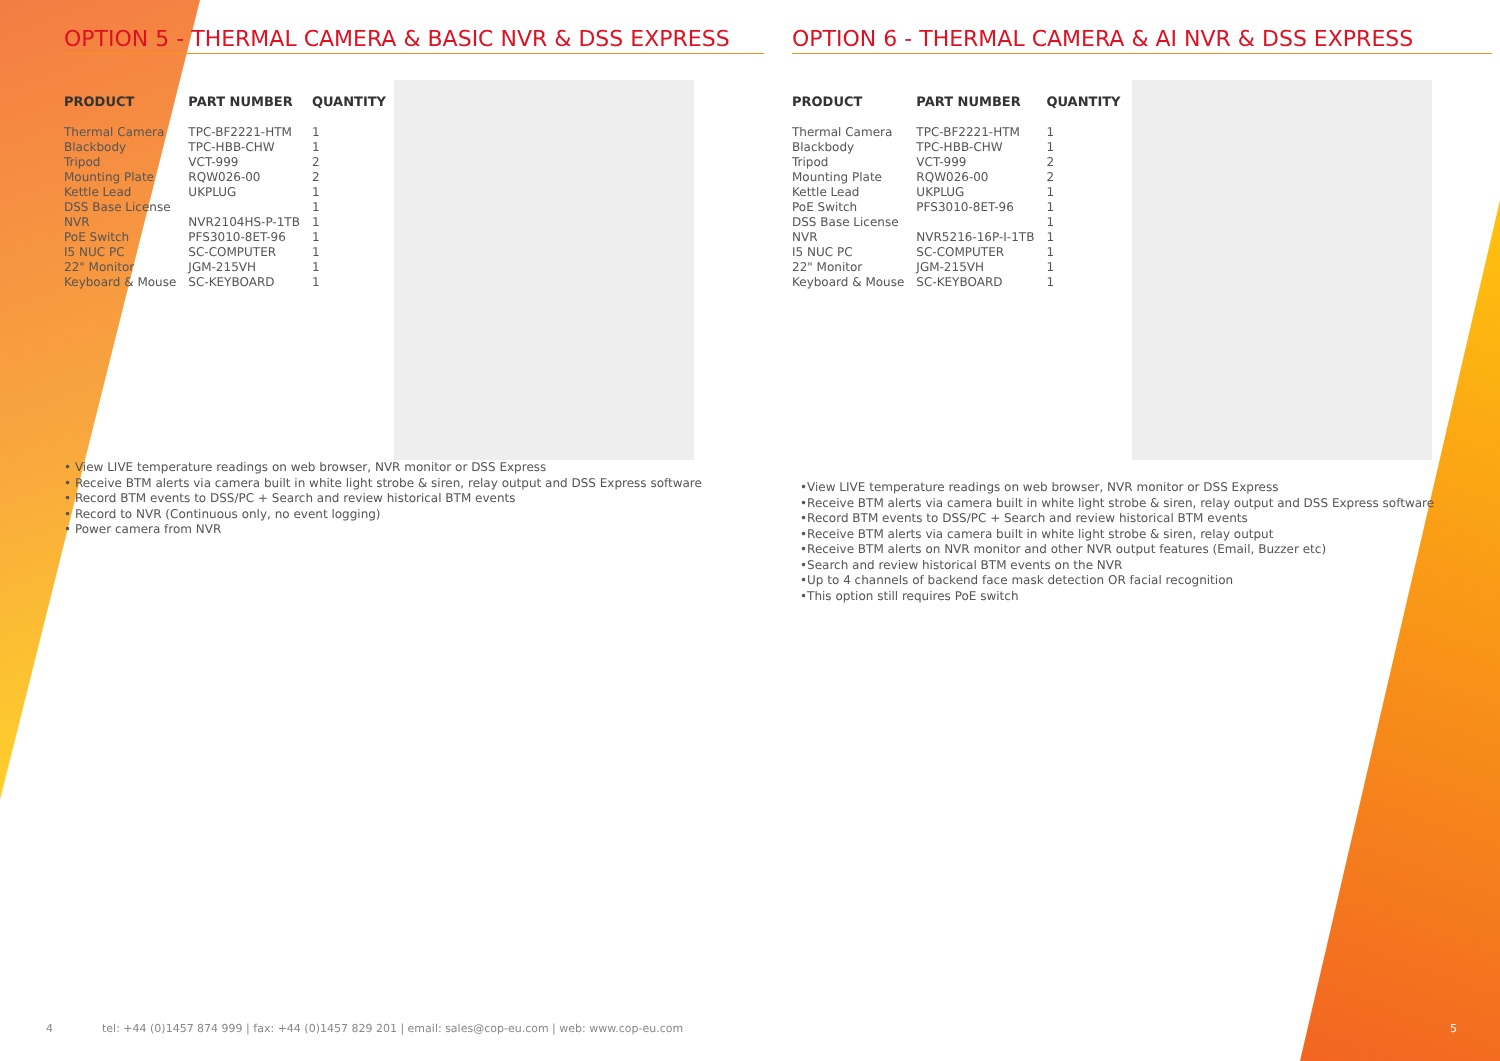OPTION 5 - THERMAL CAMERA & BASIC NVR & DSS EXPRESS
| PRODUCT | PART NUMBER | QUANTITY |
| --- | --- | --- |
| Thermal Camera | TPC-BF2221-HTM | 1 |
| Blackbody | TPC-HBB-CHW | 1 |
| Tripod | VCT-999 | 2 |
| Mounting Plate | RQW026-00 | 2 |
| Kettle Lead | UKPLUG | 1 |
| DSS Base License | | 1 |
| NVR | NVR2104HS-P-1TB | 1 |
| PoE Switch | PFS3010-8ET-96 | 1 |
| I5 NUC PC | SC-COMPUTER | 1 |
| 22" Monitor | JGM-215VH | 1 |
| Keyboard & Mouse | SC-KEYBOARD | 1 |
• View LIVE temperature readings on web browser, NVR monitor or DSS Express
• Receive BTM alerts via camera built in white light strobe & siren, relay output and DSS Express software
• Record BTM events to DSS/PC + Search and review historical BTM events
• Record to NVR (Continuous only, no event logging)
• Power camera from NVR
OPTION 6 - THERMAL CAMERA & AI NVR & DSS EXPRESS
| PRODUCT | PART NUMBER | QUANTITY |
| --- | --- | --- |
| Thermal Camera | TPC-BF2221-HTM | 1 |
| Blackbody | TPC-HBB-CHW | 1 |
| Tripod | VCT-999 | 2 |
| Mounting Plate | RQW026-00 | 2 |
| Kettle Lead | UKPLUG | 1 |
| PoE Switch | PFS3010-8ET-96 | 1 |
| DSS Base License | | 1 |
| NVR | NVR5216-16P-I-1TB | 1 |
| I5 NUC PC | SC-COMPUTER | 1 |
| 22" Monitor | JGM-215VH | 1 |
| Keyboard & Mouse | SC-KEYBOARD | 1 |
•View LIVE temperature readings on web browser, NVR monitor or DSS Express
•Receive BTM alerts via camera built in white light strobe & siren, relay output and DSS Express software
•Record BTM events to DSS/PC + Search and review historical BTM events
•Receive BTM alerts via camera built in white light strobe & siren, relay output
•Receive BTM alerts on NVR monitor and other NVR output features (Email, Buzzer etc)
•Search and review historical BTM events on the NVR
•Up to 4 channels of backend face mask detection OR facial recognition
•This option still requires PoE switch
4
tel: +44 (0)1457 874 999 | fax: +44 (0)1457 829 201 | email: sales@cop-eu.com | web: www.cop-eu.com
5